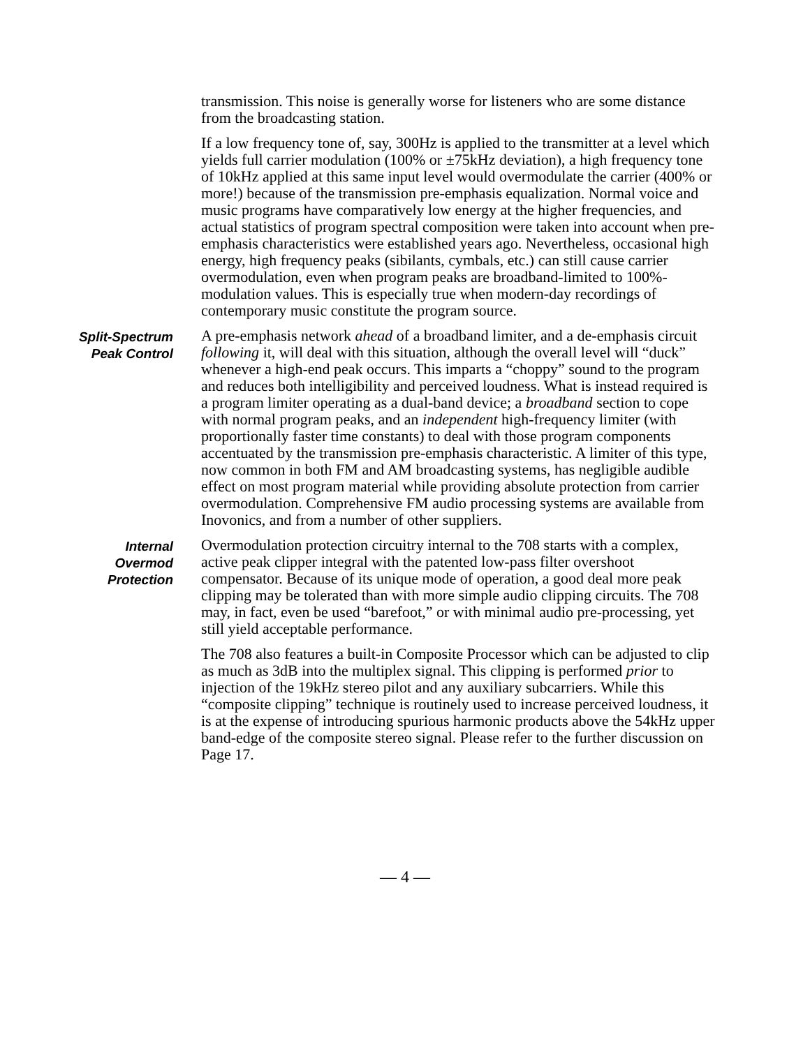transmission. This noise is generally worse for listeners who are some distance from the broadcasting station.
If a low frequency tone of, say, 300Hz is applied to the transmitter at a level which yields full carrier modulation (100% or ±75kHz deviation), a high frequency tone of 10kHz applied at this same input level would overmodulate the carrier (400% or more!) because of the transmission pre-emphasis equalization. Normal voice and music programs have comparatively low energy at the higher frequencies, and actual statistics of program spectral composition were taken into account when pre-emphasis characteristics were established years ago. Nevertheless, occasional high energy, high frequency peaks (sibilants, cymbals, etc.) can still cause carrier overmodulation, even when program peaks are broadband-limited to 100%-modulation values. This is especially true when modern-day recordings of contemporary music constitute the program source.
Split-Spectrum
Peak Control
A pre-emphasis network ahead of a broadband limiter, and a de-emphasis circuit following it, will deal with this situation, although the overall level will “duck” whenever a high-end peak occurs. This imparts a “choppy” sound to the program and reduces both intelligibility and perceived loudness. What is instead required is a program limiter operating as a dual-band device; a broadband section to cope with normal program peaks, and an independent high-frequency limiter (with proportionally faster time constants) to deal with those program components accentuated by the transmission pre-emphasis characteristic. A limiter of this type, now common in both FM and AM broadcasting systems, has negligible audible effect on most program material while providing absolute protection from carrier overmodulation. Comprehensive FM audio processing systems are available from Inovonics, and from a number of other suppliers.
Internal
Overmod
Protection
Overmodulation protection circuitry internal to the 708 starts with a complex, active peak clipper integral with the patented low-pass filter overshoot compensator. Because of its unique mode of operation, a good deal more peak clipping may be tolerated than with more simple audio clipping circuits. The 708 may, in fact, even be used “barefoot,” or with minimal audio pre-processing, yet still yield acceptable performance.
The 708 also features a built-in Composite Processor which can be adjusted to clip as much as 3dB into the multiplex signal. This clipping is performed prior to injection of the 19kHz stereo pilot and any auxiliary subcarriers. While this “composite clipping” technique is routinely used to increase perceived loudness, it is at the expense of introducing spurious harmonic products above the 54kHz upper band-edge of the composite stereo signal. Please refer to the further discussion on Page 17.
— 4 —